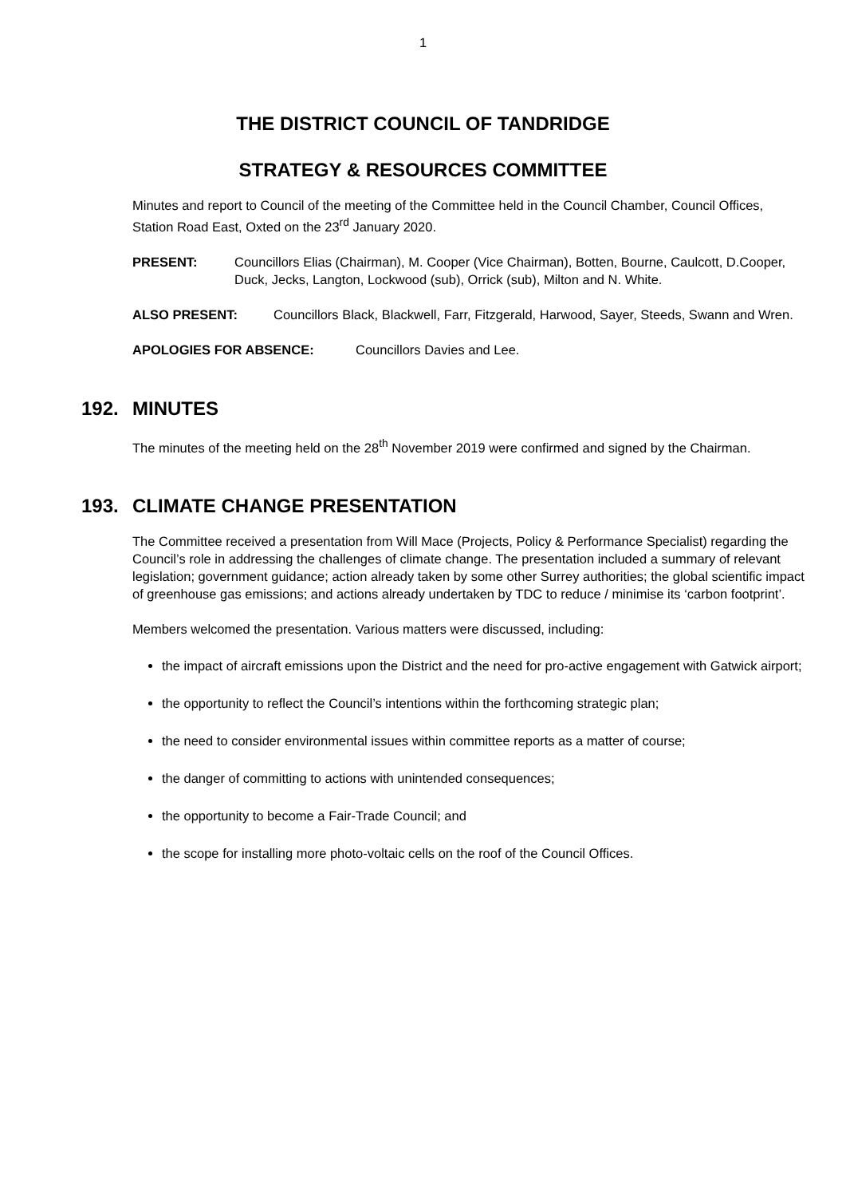1
THE DISTRICT COUNCIL OF TANDRIDGE
STRATEGY & RESOURCES COMMITTEE
Minutes and report to Council of the meeting of the Committee held in the Council Chamber, Council Offices, Station Road East, Oxted on the 23<sup>rd</sup> January 2020.
PRESENT: Councillors Elias (Chairman), M. Cooper (Vice Chairman), Botten, Bourne, Caulcott, D.Cooper, Duck, Jecks, Langton, Lockwood (sub), Orrick (sub), Milton and N. White.
ALSO PRESENT: Councillors Black, Blackwell, Farr, Fitzgerald, Harwood, Sayer, Steeds, Swann and Wren.
APOLOGIES FOR ABSENCE: Councillors Davies and Lee.
192. MINUTES
The minutes of the meeting held on the 28<sup>th</sup> November 2019 were confirmed and signed by the Chairman.
193. CLIMATE CHANGE PRESENTATION
The Committee received a presentation from Will Mace (Projects, Policy & Performance Specialist) regarding the Council’s role in addressing the challenges of climate change. The presentation included a summary of relevant legislation; government guidance; action already taken by some other Surrey authorities; the global scientific impact of greenhouse gas emissions; and actions already undertaken by TDC to reduce / minimise its ‘carbon footprint’.
Members welcomed the presentation. Various matters were discussed, including:
the impact of aircraft emissions upon the District and the need for pro-active engagement with Gatwick airport;
the opportunity to reflect the Council’s intentions within the forthcoming strategic plan;
the need to consider environmental issues within committee reports as a matter of course;
the danger of committing to actions with unintended consequences;
the opportunity to become a Fair-Trade Council; and
the scope for installing more photo-voltaic cells on the roof of the Council Offices.